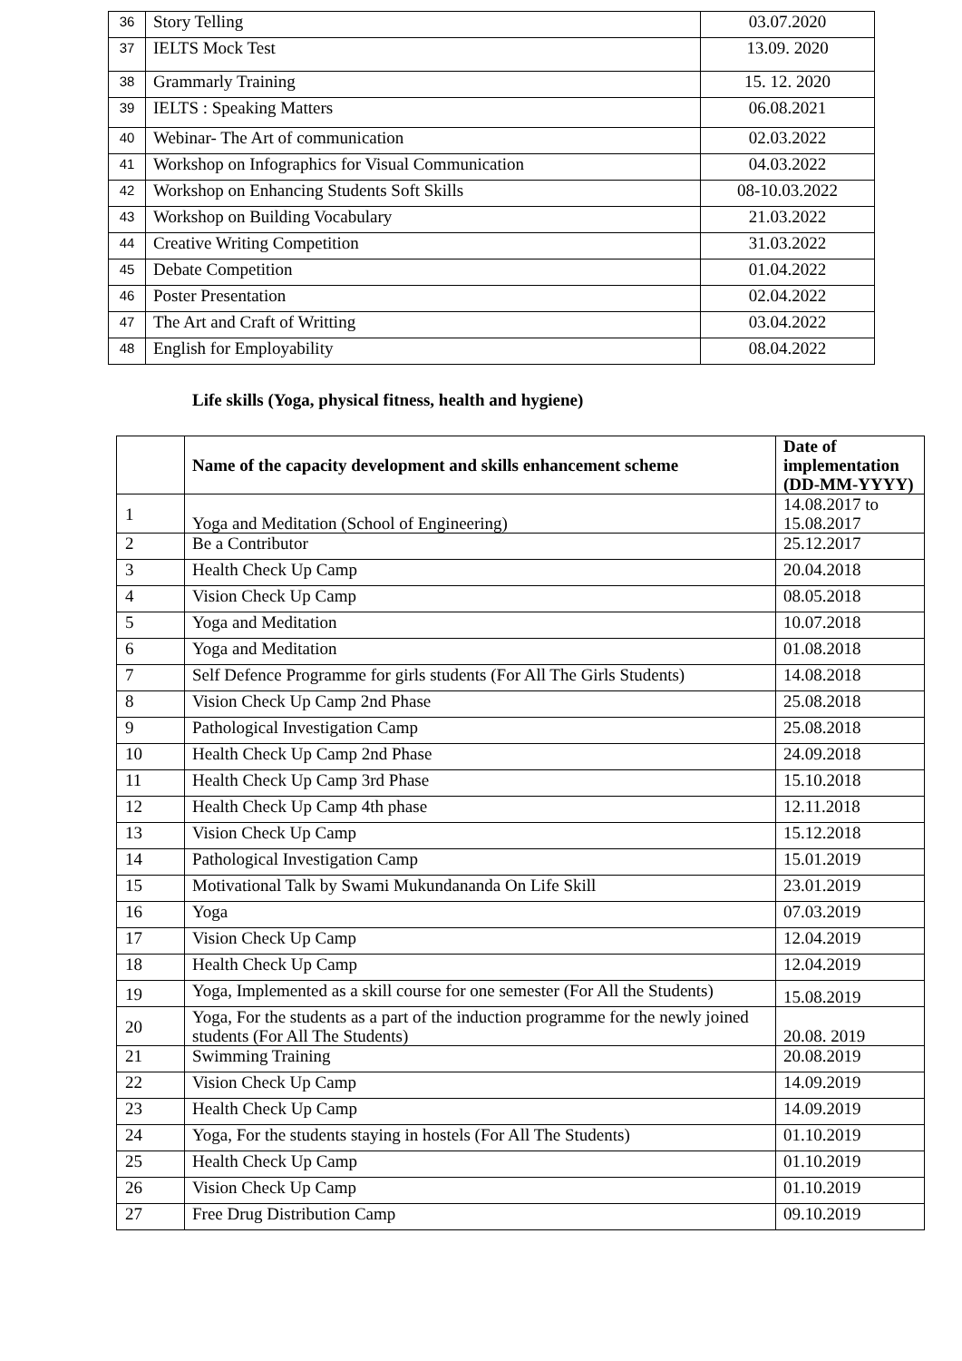| 36 | Story Telling | 03.07.2020 |
| 37 | IELTS Mock Test | 13.09. 2020 |
| 38 | Grammarly Training | 15. 12. 2020 |
| 39 | IELTS : Speaking Matters | 06.08.2021 |
| 40 | Webinar- The Art of communication | 02.03.2022 |
| 41 | Workshop on Infographics for Visual Communication | 04.03.2022 |
| 42 | Workshop on Enhancing Students Soft Skills | 08-10.03.2022 |
| 43 | Workshop on Building Vocabulary | 21.03.2022 |
| 44 | Creative Writing Competition | 31.03.2022 |
| 45 | Debate Competition | 01.04.2022 |
| 46 | Poster Presentation | 02.04.2022 |
| 47 | The Art and Craft of Writting | 03.04.2022 |
| 48 | English for Employability | 08.04.2022 |
Life skills (Yoga, physical fitness, health and hygiene)
| | Name of the capacity development and skills enhancement scheme | Date of implementation (DD-MM-YYYY) |
| --- | --- | --- |
| 1 | Yoga and Meditation (School of Engineering) | 14.08.2017 to 15.08.2017 |
| 2 | Be a Contributor | 25.12.2017 |
| 3 | Health Check Up Camp | 20.04.2018 |
| 4 | Vision Check Up Camp | 08.05.2018 |
| 5 | Yoga and Meditation | 10.07.2018 |
| 6 | Yoga and Meditation | 01.08.2018 |
| 7 | Self Defence Programme for girls students (For All The Girls Students) | 14.08.2018 |
| 8 | Vision Check Up Camp 2nd Phase | 25.08.2018 |
| 9 | Pathological Investigation Camp | 25.08.2018 |
| 10 | Health Check Up Camp 2nd Phase | 24.09.2018 |
| 11 | Health Check Up Camp 3rd Phase | 15.10.2018 |
| 12 | Health Check Up Camp 4th phase | 12.11.2018 |
| 13 | Vision Check Up Camp | 15.12.2018 |
| 14 | Pathological Investigation Camp | 15.01.2019 |
| 15 | Motivational Talk by Swami Mukundananda On Life Skill | 23.01.2019 |
| 16 | Yoga | 07.03.2019 |
| 17 | Vision Check Up Camp | 12.04.2019 |
| 18 | Health Check Up Camp | 12.04.2019 |
| 19 | Yoga, Implemented as a skill course for one semester (For All the Students) | 15.08.2019 |
| 20 | Yoga, For the students as a part of the induction programme for the newly joined students (For All The Students) | 20.08. 2019 |
| 21 | Swimming Training | 20.08.2019 |
| 22 | Vision Check Up Camp | 14.09.2019 |
| 23 | Health Check Up Camp | 14.09.2019 |
| 24 | Yoga, For the students staying in hostels (For All The Students) | 01.10.2019 |
| 25 | Health Check Up Camp | 01.10.2019 |
| 26 | Vision Check Up Camp | 01.10.2019 |
| 27 | Free Drug Distribution Camp | 09.10.2019 |